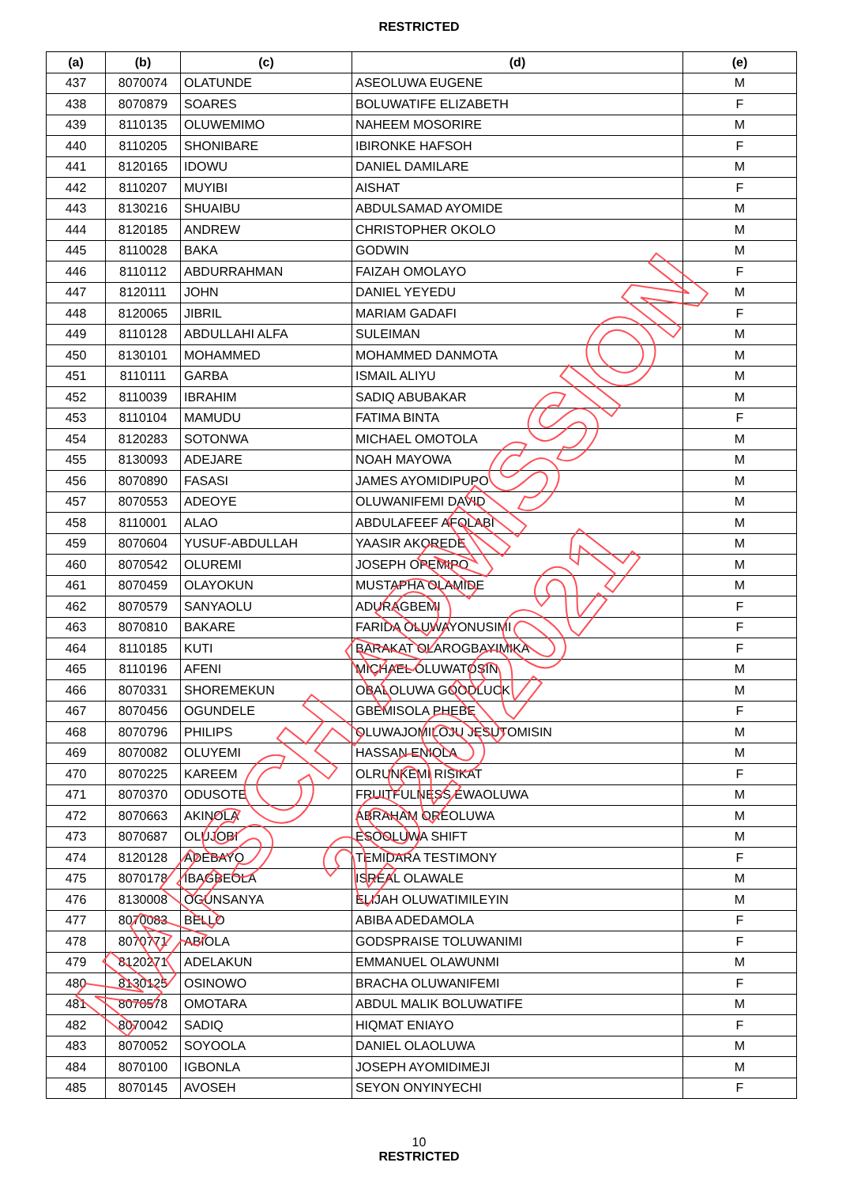RESTRICTED
| (a) | (b) | (c) | (d) | (e) |
| --- | --- | --- | --- | --- |
| 437 | 8070074 | OLATUNDE | ASEOLUWA EUGENE | M |
| 438 | 8070879 | SOARES | BOLUWATIFE ELIZABETH | F |
| 439 | 8110135 | OLUWEMIMO | NAHEEM MOSORIRE | M |
| 440 | 8110205 | SHONIBARE | IBIRONKE HAFSOH | F |
| 441 | 8120165 | IDOWU | DANIEL DAMILARE | M |
| 442 | 8110207 | MUYIBI | AISHAT | F |
| 443 | 8130216 | SHUAIBU | ABDULSAMAD AYOMIDE | M |
| 444 | 8120185 | ANDREW | CHRISTOPHER OKOLO | M |
| 445 | 8110028 | BAKA | GODWIN | M |
| 446 | 8110112 | ABDURRAHMAN | FAIZAH OMOLAYO | F |
| 447 | 8120111 | JOHN | DANIEL YEYEDU | M |
| 448 | 8120065 | JIBRIL | MARIAM GADAFI | F |
| 449 | 8110128 | ABDULLAHI ALFA | SULEIMAN | M |
| 450 | 8130101 | MOHAMMED | MOHAMMED DANMOTA | M |
| 451 | 8110111 | GARBA | ISMAIL ALIYU | M |
| 452 | 8110039 | IBRAHIM | SADIQ ABUBAKAR | M |
| 453 | 8110104 | MAMUDU | FATIMA BINTA | F |
| 454 | 8120283 | SOTONWA | MICHAEL OMOTOLA | M |
| 455 | 8130093 | ADEJARE | NOAH MAYOWA | M |
| 456 | 8070890 | FASASI | JAMES AYOMIDIPUPO | M |
| 457 | 8070553 | ADEOYE | OLUWANIFEMI DAVID | M |
| 458 | 8110001 | ALAO | ABDULAFEEF AFOLABI | M |
| 459 | 8070604 | YUSUF-ABDULLAH | YAASIR AKOREDE | M |
| 460 | 8070542 | OLUREMI | JOSEPH OPEMIPO | M |
| 461 | 8070459 | OLAYOKUN | MUSTAPHA OLAMIDE | M |
| 462 | 8070579 | SANYAOLU | ADURAGBEMI | F |
| 463 | 8070810 | BAKARE | FARIDA OLUWAYONUSIMI | F |
| 464 | 8110185 | KUTI | BARAKAT OLAROGBAYIMIKA | F |
| 465 | 8110196 | AFENI | MICHAEL OLUWATOSIN | M |
| 466 | 8070331 | SHOREMEKUN | OBALOLUWA GOODLUCK | M |
| 467 | 8070456 | OGUNDELE | GBEMISOLA PHEBE | F |
| 468 | 8070796 | PHILIPS | OLUWAJOMILOJU JESUTOMISIN | M |
| 469 | 8070082 | OLUYEMI | HASSAN ENIOLA | M |
| 470 | 8070225 | KAREEM | OLRUNKEMI RISIKAT | F |
| 471 | 8070370 | ODUSOTE | FRUITFULNESS EWAOLUWA | M |
| 472 | 8070663 | AKINOLA | ABRAHAM OREOLUWA | M |
| 473 | 8070687 | OLUJOBI | ESOOLUWA SHIFT | M |
| 474 | 8120128 | ADEBAYO | TEMIDARA TESTIMONY | F |
| 475 | 8070178 | IBAGBEOLA | ISREAL OLAWALE | M |
| 476 | 8130008 | OGUNSANYA | ELIJAH OLUWATIMILEYIN | M |
| 477 | 8070083 | BELLO | ABIBA ADEDAMOLA | F |
| 478 | 8070771 | ABIOLA | GODSPRAISE TOLUWANIMI | F |
| 479 | 8120271 | ADELAKUN | EMMANUEL OLAWUNMI | M |
| 480 | 8130125 | OSINOWO | BRACHA OLUWANIFEMI | F |
| 481 | 8070578 | OMOTARA | ABDUL MALIK BOLUWATIFE | M |
| 482 | 8070042 | SADIQ | HIQMAT ENIAYO | F |
| 483 | 8070052 | SOYOOLA | DANIEL OLAOLUWA | M |
| 484 | 8070100 | IGBONLA | JOSEPH AYOMIDIMEJI | M |
| 485 | 8070145 | AVOSEH | SEYON ONYINYECHI | F |
10
RESTRICTED
NAFSCH ADMISSION 2020/2021